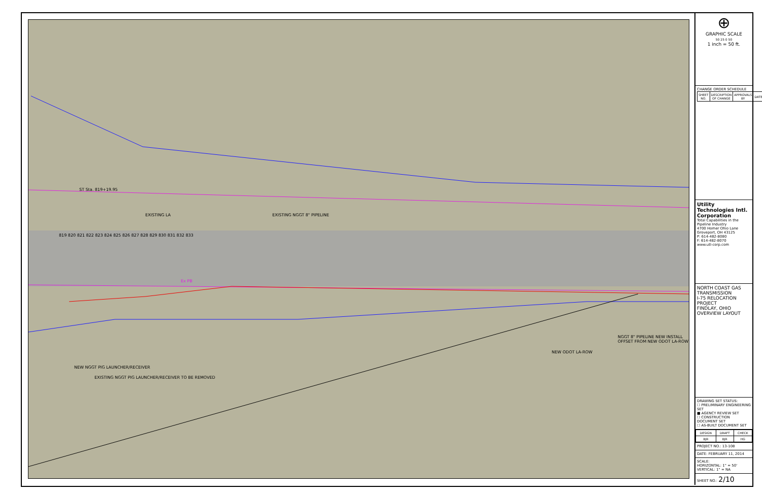EXISTING LA EXISTING NGGT 8" PIPELINE
819 820 821 822 823 824 825 826 827 828 829 830 831 832 833
Ex PB
NEW NGGT PIG LAUNCHER/RECEIVER
EXISTING NGGT PIG LAUNCHER/RECEIVER TO BE REMOVED
NEW ODOT LA-ROW
NGGT 8" PIPELINE NEW INSTALL OFFSET FROM NEW ODOT LA-ROW
ST Sta. 819+19.95
⊕
GRAPHIC SCALE
50 25 0 50
1 inch = 50 ft.
CHANGE ORDER SCHEDULE
| SHEET NO. | DESCRIPTION OF CHANGE | APPROVALS BY | DATE |
Utility Technologies Intl. Corporation
Total Capabilities in the Pipeline Industry
4700 Homer Ohio Lane
Groveport, OH 43125
P: 614-482-8080
F: 614-482-8070
www.utl-corp.com
NORTH COAST GAS TRANSMISSION
I-75 RELOCATION PROJECT
FINDLAY, OHIO
OVERVIEW LAYOUT
DRAWING SET STATUS:
☐ PRELIMINARY ENGINEERING SET
■ AGENCY REVIEW SET
☐ CONSTRUCTION DOCUMENT SET
☐ AS-BUILT DOCUMENT SET
| DESIGN | DRAFT | CHECK |
| BJR | BJR | HG |
PROJECT NO.: 13-108
DATE: FEBRUARY 11, 2014
SCALE:
HORIZONTAL: 1" = 50'
VERTICAL: 1" = NA
SHEET NO.: 2/10